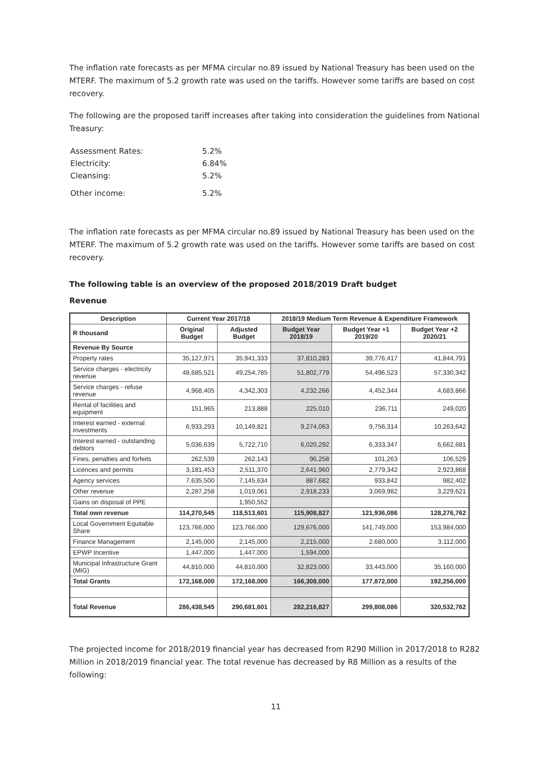The inflation rate forecasts as per MFMA circular no.89 issued by National Treasury has been used on the MTERF. The maximum of 5.2 growth rate was used on the tariffs. However some tariffs are based on cost recovery.
The following are the proposed tariff increases after taking into consideration the guidelines from National Treasury:
| Assessment Rates: | 5.2% |
| Electricity: | 6.84% |
| Cleansing: | 5.2% |
| Other income: | 5.2% |
The inflation rate forecasts as per MFMA circular no.89 issued by National Treasury has been used on the MTERF. The maximum of 5.2 growth rate was used on the tariffs. However some tariffs are based on cost recovery.
The following table is an overview of the proposed 2018/2019 Draft budget
Revenue
| Description | Current Year 2017/18 | | 2018/19 Medium Term Revenue & Expenditure Framework | | |
| --- | --- | --- | --- | --- | --- |
| R thousand | Original Budget | Adjusted Budget | Budget Year 2018/19 | Budget Year +1 2019/20 | Budget Year +2 2020/21 |
| Revenue By Source | | | | | |
| Property rates | 35,127,971 | 35,941,333 | 37,810,283 | 39,776,417 | 41,844,791 |
| Service charges - electricity revenue | 48,685,521 | 49,254,785 | 51,802,779 | 54,496,523 | 57,330,342 |
| Service charges - refuse revenue | 4,968,405 | 4,342,303 | 4,232,266 | 4,452,344 | 4,683,866 |
| Rental of facilities and equipment | 151,965 | 213,888 | 225,010 | 236,711 | 249,020 |
| Interest earned - external investments | 6,933,293 | 10,149,821 | 9,274,063 | 9,756,314 | 10,263,642 |
| Interest earned - outstanding debtors | 5,036,639 | 5,722,710 | 6,020,292 | 6,333,347 | 6,662,681 |
| Fines, penalties and forfeits | 262,539 | 262,143 | 96,258 | 101,263 | 106,529 |
| Licences and permits | 3,181,453 | 2,511,370 | 2,641,960 | 2,779,342 | 2,923,868 |
| Agency services | 7,635,500 | 7,145,634 | 887,682 | 933,842 | 982,402 |
| Other revenue | 2,287,258 | 1,019,061 | 2,918,233 | 3,069,982 | 3,229,621 |
| Gains on disposal of PPE | | 1,950,552 | | | |
| Total own revenue | 114,270,545 | 118,513,601 | 115,908,827 | 121,936,086 | 128,276,762 |
| Local Government Equitable Share | 123,766,000 | 123,766,000 | 129,676,000 | 141,749,000 | 153,984,000 |
| Finance Management | 2,145,000 | 2,145,000 | 2,215,000 | 2,680,000 | 3,112,000 |
| EPWP Incentive | 1,447,000 | 1,447,000 | 1,594,000 | | |
| Municipal Infrastructure Grant (MIG) | 44,810,000 | 44,810,000 | 32,823,000 | 33,443,000 | 35,160,000 |
| Total Grants | 172,168,000 | 172,168,000 | 166,308,000 | 177,872,000 | 192,256,000 |
| Total Revenue | 286,438,545 | 290,681,601 | 282,216,827 | 299,808,086 | 320,532,762 |
The projected income for 2018/2019 financial year has decreased from R290 Million in 2017/2018 to R282 Million in 2018/2019 financial year. The total revenue has decreased by R8 Million as a results of the following:
11